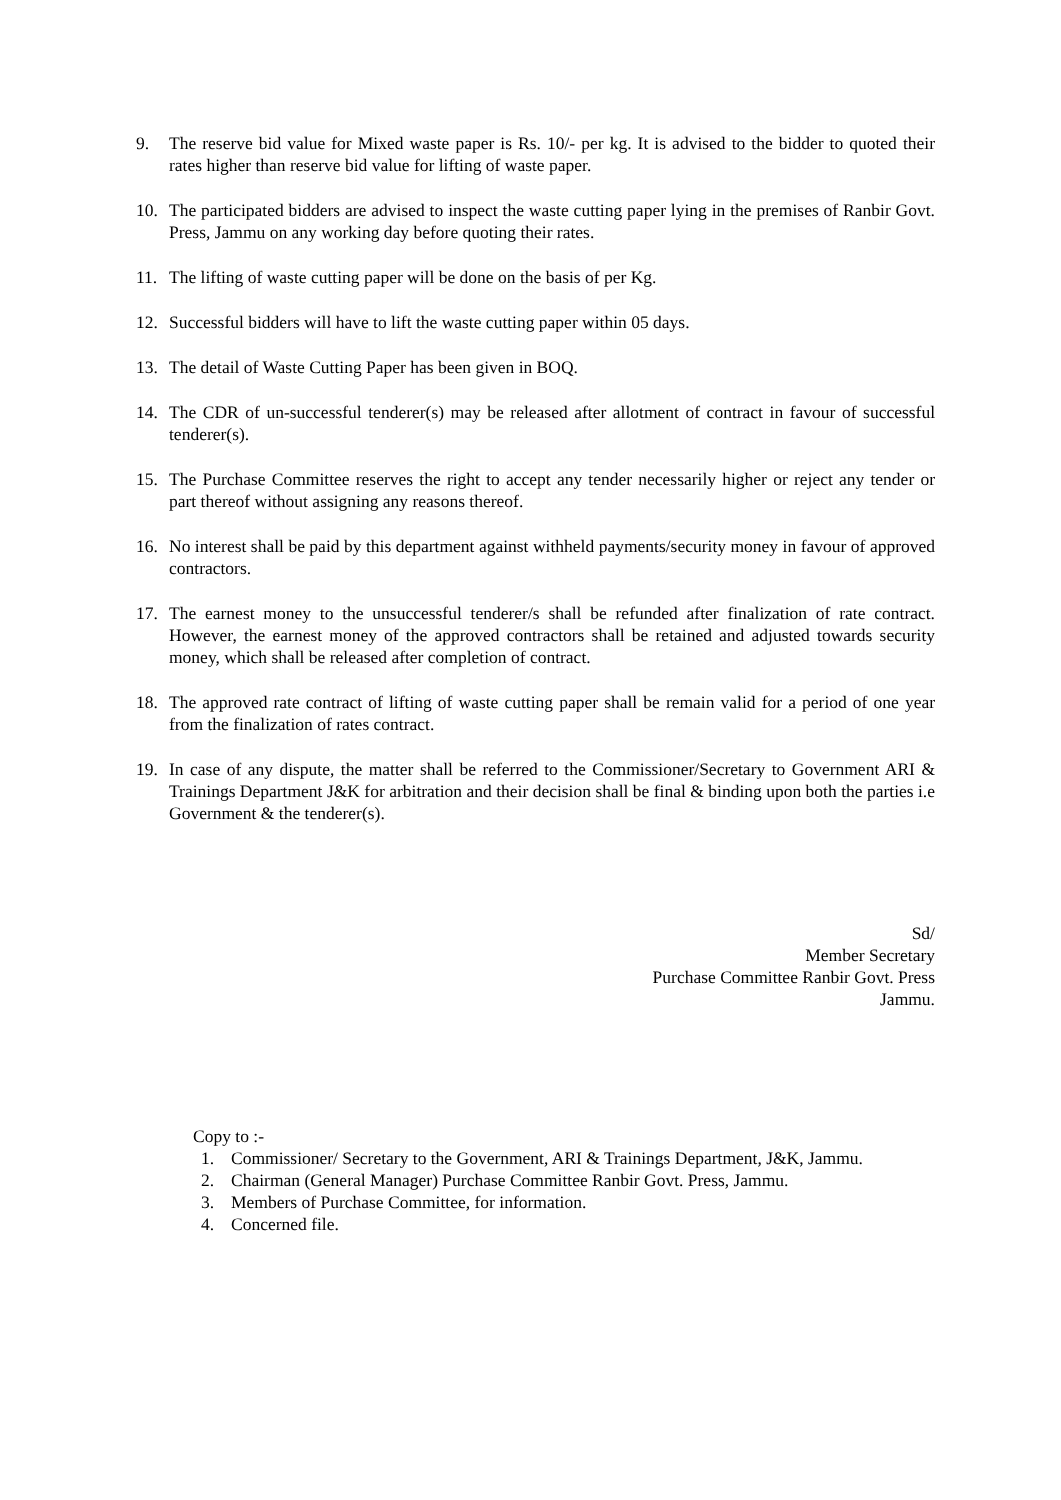9. The reserve bid value for Mixed waste paper is Rs. 10/- per kg. It is advised to the bidder to quoted their rates higher than reserve bid value for lifting of waste paper.
10. The participated bidders are advised to inspect the waste cutting paper lying in the premises of Ranbir Govt. Press, Jammu on any working day before quoting their rates.
11. The lifting of waste cutting paper will be done on the basis of per Kg.
12. Successful bidders will have to lift the waste cutting paper within 05 days.
13. The detail of Waste Cutting Paper has been given in BOQ.
14. The CDR of un-successful tenderer(s) may be released after allotment of contract in favour of successful tenderer(s).
15. The Purchase Committee reserves the right to accept any tender necessarily higher or reject any tender or part thereof without assigning any reasons thereof.
16. No interest shall be paid by this department against withheld payments/security money in favour of approved contractors.
17. The earnest money to the unsuccessful tenderer/s shall be refunded after finalization of rate contract. However, the earnest money of the approved contractors shall be retained and adjusted towards security money, which shall be released after completion of contract.
18. The approved rate contract of lifting of waste cutting paper shall be remain valid for a period of one year from the finalization of rates contract.
19. In case of any dispute, the matter shall be referred to the Commissioner/Secretary to Government ARI & Trainings Department J&K for arbitration and their decision shall be final & binding upon both the parties i.e Government & the tenderer(s).
Sd/
Member Secretary
Purchase Committee Ranbir Govt. Press
Jammu.
Copy to :-
1. Commissioner/ Secretary to the Government, ARI & Trainings Department, J&K, Jammu.
2. Chairman (General Manager) Purchase Committee Ranbir Govt. Press, Jammu.
3. Members of Purchase Committee, for information.
4. Concerned file.